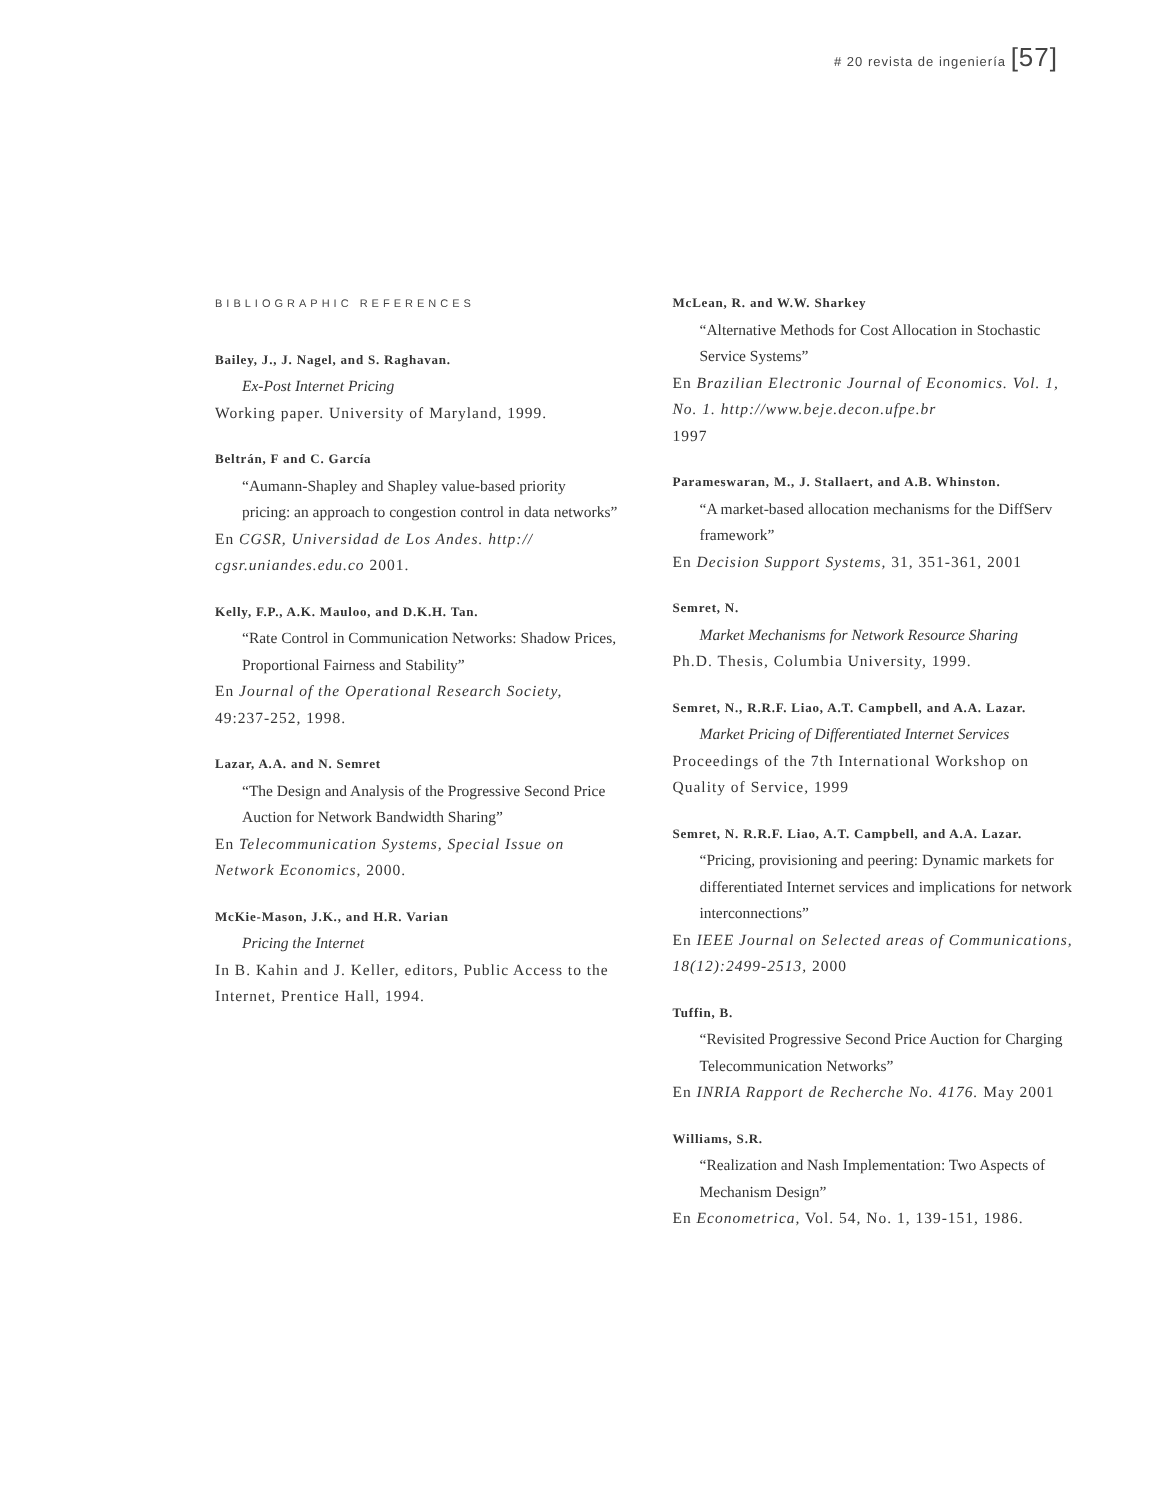# 20 revista de ingeniería [57]
BIBLIOGRAPHIC REFERENCES
Bailey, J., J. Nagel, and S. Raghavan.
Ex-Post Internet Pricing
Working paper. University of Maryland, 1999.
Beltrán, F and C. García
“Aumann-Shapley and Shapley value-based priority pricing: an approach to congestion control in data networks”
En CGSR, Universidad de Los Andes. http:// cgsr.uniandes.edu.co 2001.
Kelly, F.P., A.K. Mauloo, and D.K.H. Tan.
“Rate Control in Communication Networks: Shadow Prices, Proportional Fairness and Stability”
En Journal of the Operational Research Society, 49:237-252, 1998.
Lazar, A.A. and N. Semret
“The Design and Analysis of the Progressive Second Price Auction for Network Bandwidth Sharing”
En Telecommunication Systems, Special Issue on Network Economics, 2000.
McKie-Mason, J.K., and H.R. Varian
Pricing the Internet
In B. Kahin and J. Keller, editors, Public Access to the Internet, Prentice Hall, 1994.
McLean, R. and W.W. Sharkey
“Alternative Methods for Cost Allocation in Stochastic Service Systems”
En Brazilian Electronic Journal of Economics. Vol. 1, No. 1. http://www.beje.decon.ufpe.br
1997
Parameswaran, M., J. Stallaert, and A.B. Whinston.
“A market-based allocation mechanisms for the DiffServ framework”
En Decision Support Systems, 31, 351-361, 2001
Semret, N.
Market Mechanisms for Network Resource Sharing
Ph.D. Thesis, Columbia University, 1999.
Semret, N., R.R.F. Liao, A.T. Campbell, and A.A. Lazar.
Market Pricing of Differentiated Internet Services
Proceedings of the 7th International Workshop on Quality of Service, 1999
Semret, N. R.R.F. Liao, A.T. Campbell, and A.A. Lazar.
“Pricing, provisioning and peering: Dynamic markets for differentiated Internet services and implications for network interconnections”
En IEEE Journal on Selected areas of Communications, 18(12):2499-2513, 2000
Tuffin, B.
“Revisited Progressive Second Price Auction for Charging Telecommunication Networks”
En INRIA Rapport de Recherche No. 4176. May 2001
Williams, S.R.
“Realization and Nash Implementation: Two Aspects of Mechanism Design”
En Econometrica, Vol. 54, No. 1, 139-151, 1986.